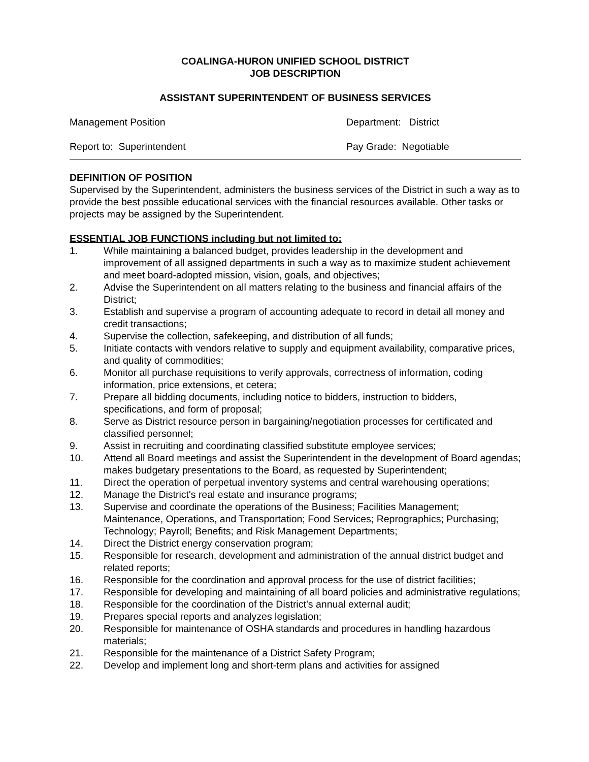COALINGA-HURON UNIFIED SCHOOL DISTRICT
JOB DESCRIPTION
ASSISTANT SUPERINTENDENT OF BUSINESS SERVICES
Management Position Department: District
Report to: Superintendent Pay Grade: Negotiable
DEFINITION OF POSITION
Supervised by the Superintendent, administers the business services of the District in such a way as to provide the best possible educational services with the financial resources available. Other tasks or projects may be assigned by the Superintendent.
ESSENTIAL JOB FUNCTIONS including but not limited to:
1. While maintaining a balanced budget, provides leadership in the development and improvement of all assigned departments in such a way as to maximize student achievement and meet board-adopted mission, vision, goals, and objectives;
2. Advise the Superintendent on all matters relating to the business and financial affairs of the District;
3. Establish and supervise a program of accounting adequate to record in detail all money and credit transactions;
4. Supervise the collection, safekeeping, and distribution of all funds;
5. Initiate contacts with vendors relative to supply and equipment availability, comparative prices, and quality of commodities;
6. Monitor all purchase requisitions to verify approvals, correctness of information, coding information, price extensions, et cetera;
7. Prepare all bidding documents, including notice to bidders, instruction to bidders, specifications, and form of proposal;
8. Serve as District resource person in bargaining/negotiation processes for certificated and classified personnel;
9. Assist in recruiting and coordinating classified substitute employee services;
10. Attend all Board meetings and assist the Superintendent in the development of Board agendas; makes budgetary presentations to the Board, as requested by Superintendent;
11. Direct the operation of perpetual inventory systems and central warehousing operations;
12. Manage the District's real estate and insurance programs;
13. Supervise and coordinate the operations of the Business; Facilities Management; Maintenance, Operations, and Transportation; Food Services; Reprographics; Purchasing; Technology; Payroll; Benefits; and Risk Management Departments;
14. Direct the District energy conservation program;
15. Responsible for research, development and administration of the annual district budget and related reports;
16. Responsible for the coordination and approval process for the use of district facilities;
17. Responsible for developing and maintaining of all board policies and administrative regulations;
18. Responsible for the coordination of the District’s annual external audit;
19. Prepares special reports and analyzes legislation;
20. Responsible for maintenance of OSHA standards and procedures in handling hazardous materials;
21. Responsible for the maintenance of a District Safety Program;
22. Develop and implement long and short-term plans and activities for assigned